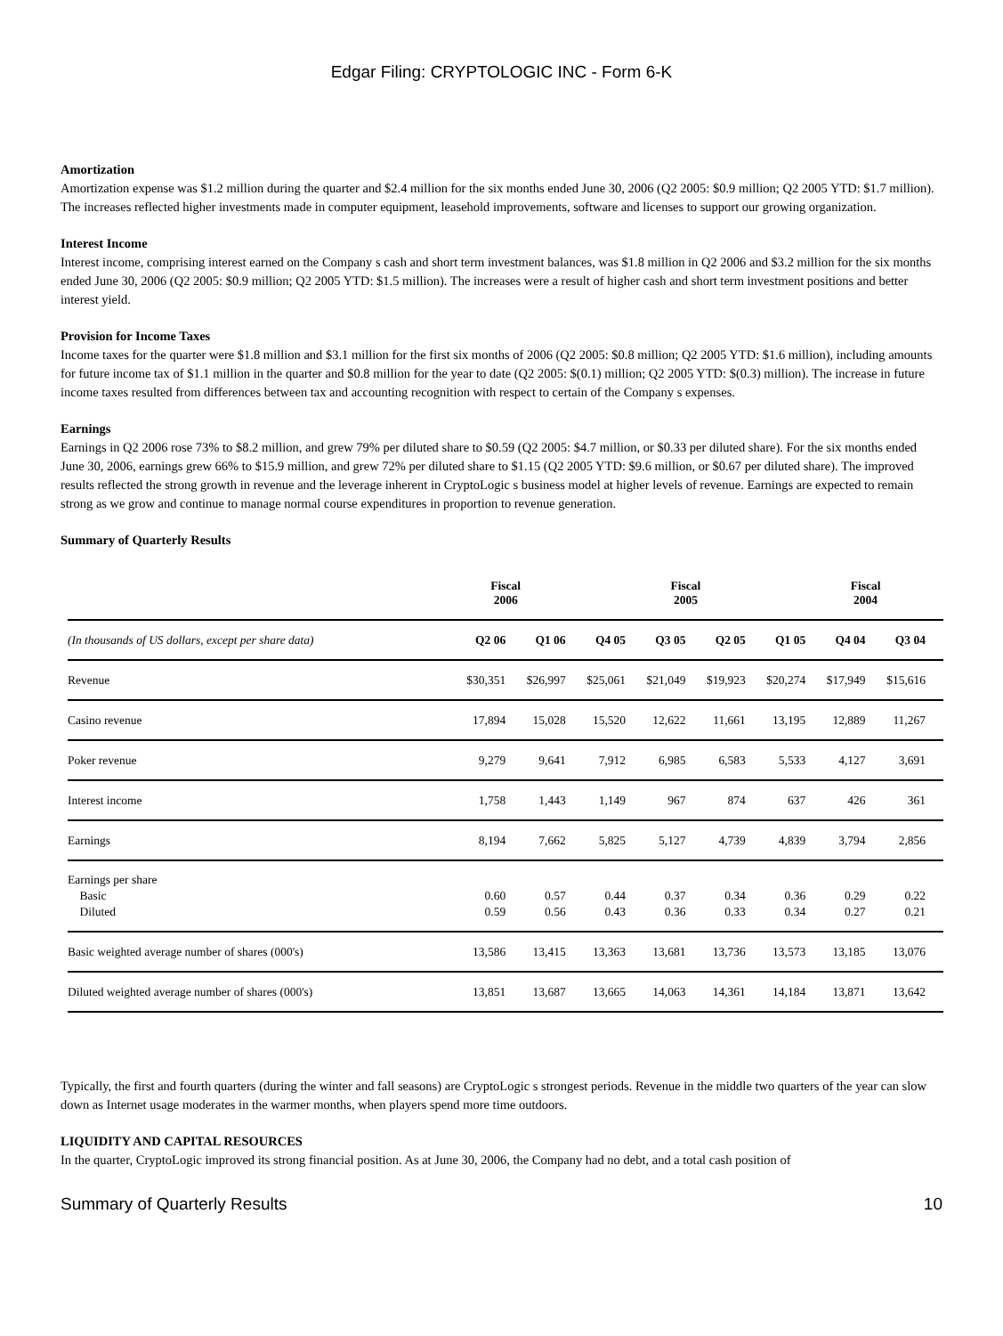Edgar Filing: CRYPTOLOGIC INC - Form 6-K
Amortization
Amortization expense was $1.2 million during the quarter and $2.4 million for the six months ended June 30, 2006 (Q2 2005: $0.9 million; Q2 2005 YTD: $1.7 million). The increases reflected higher investments made in computer equipment, leasehold improvements, software and licenses to support our growing organization.
Interest Income
Interest income, comprising interest earned on the Company s cash and short term investment balances, was $1.8 million in Q2 2006 and $3.2 million for the six months ended June 30, 2006 (Q2 2005: $0.9 million; Q2 2005 YTD: $1.5 million). The increases were a result of higher cash and short term investment positions and better interest yield.
Provision for Income Taxes
Income taxes for the quarter were $1.8 million and $3.1 million for the first six months of 2006 (Q2 2005: $0.8 million; Q2 2005 YTD: $1.6 million), including amounts for future income tax of $1.1 million in the quarter and $0.8 million for the year to date (Q2 2005: $(0.1) million; Q2 2005 YTD: $(0.3) million). The increase in future income taxes resulted from differences between tax and accounting recognition with respect to certain of the Company s expenses.
Earnings
Earnings in Q2 2006 rose 73% to $8.2 million, and grew 79% per diluted share to $0.59 (Q2 2005: $4.7 million, or $0.33 per diluted share). For the six months ended June 30, 2006, earnings grew 66% to $15.9 million, and grew 72% per diluted share to $1.15 (Q2 2005 YTD: $9.6 million, or $0.67 per diluted share). The improved results reflected the strong growth in revenue and the leverage inherent in CryptoLogic s business model at higher levels of revenue. Earnings are expected to remain strong as we grow and continue to manage normal course expenditures in proportion to revenue generation.
Summary of Quarterly Results
| | Fiscal 2006 | | Fiscal 2005 | | | | Fiscal 2004 | | |
| (In thousands of US dollars, except per share data) | Q2 06 | Q1 06 | Q4 05 | Q3 05 | Q2 05 | Q1 05 | Q4 04 | Q3 04 | |
| Revenue | $30,351 | $26,997 | $25,061 | $21,049 | $19,923 | $20,274 | $17,949 | $15,616 | |
| Casino revenue | 17,894 | 15,028 | 15,520 | 12,622 | 11,661 | 13,195 | 12,889 | 11,267 | |
| Poker revenue | 9,279 | 9,641 | 7,912 | 6,985 | 6,583 | 5,533 | 4,127 | 3,691 | |
| Interest income | 1,758 | 1,443 | 1,149 | 967 | 874 | 637 | 426 | 361 | |
| Earnings | 8,194 | 7,662 | 5,825 | 5,127 | 4,739 | 4,839 | 3,794 | 2,856 | |
| Earnings per share Basic Diluted | 0.60 0.59 | 0.57 0.56 | 0.44 0.43 | 0.37 0.36 | 0.34 0.33 | 0.36 0.34 | 0.29 0.27 | 0.22 0.21 | |
| Basic weighted average number of shares (000's) | 13,586 | 13,415 | 13,363 | 13,681 | 13,736 | 13,573 | 13,185 | 13,076 | |
| Diluted weighted average number of shares (000's) | 13,851 | 13,687 | 13,665 | 14,063 | 14,361 | 14,184 | 13,871 | 13,642 | |
Typically, the first and fourth quarters (during the winter and fall seasons) are CryptoLogic s strongest periods. Revenue in the middle two quarters of the year can slow down as Internet usage moderates in the warmer months, when players spend more time outdoors.
LIQUIDITY AND CAPITAL RESOURCES
In the quarter, CryptoLogic improved its strong financial position. As at June 30, 2006, the Company had no debt, and a total cash position of
Summary of Quarterly Results 10